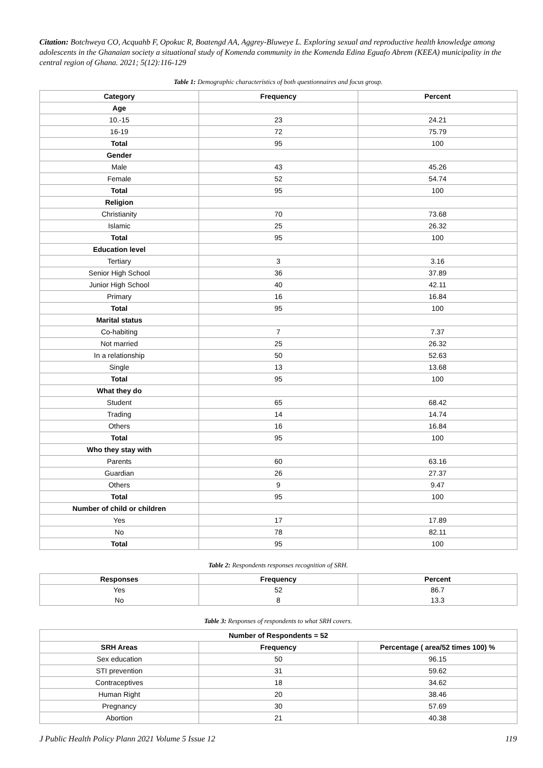Citation: Botchweya CO, Acquahb F, Opokuc R, Boatengd AA, Aggrey-Bluweye L. Exploring sexual and reproductive health knowledge among adolescents in the Ghanaian society a situational study of Komenda community in the Komenda Edina Eguafo Abrem (KEEA) municipality in the central region of Ghana. 2021; 5(12):116-129
Table 1: Demographic characteristics of both questionnaires and focus group.
| Category | Frequency | Percent |
| --- | --- | --- |
| Age | | |
| 10.-15 | 23 | 24.21 |
| 16-19 | 72 | 75.79 |
| Total | 95 | 100 |
| Gender | | |
| Male | 43 | 45.26 |
| Female | 52 | 54.74 |
| Total | 95 | 100 |
| Religion | | |
| Christianity | 70 | 73.68 |
| Islamic | 25 | 26.32 |
| Total | 95 | 100 |
| Education level | | |
| Tertiary | 3 | 3.16 |
| Senior High School | 36 | 37.89 |
| Junior High School | 40 | 42.11 |
| Primary | 16 | 16.84 |
| Total | 95 | 100 |
| Marital status | | |
| Co-habiting | 7 | 7.37 |
| Not married | 25 | 26.32 |
| In a relationship | 50 | 52.63 |
| Single | 13 | 13.68 |
| Total | 95 | 100 |
| What they do | | |
| Student | 65 | 68.42 |
| Trading | 14 | 14.74 |
| Others | 16 | 16.84 |
| Total | 95 | 100 |
| Who they stay with | | |
| Parents | 60 | 63.16 |
| Guardian | 26 | 27.37 |
| Others | 9 | 9.47 |
| Total | 95 | 100 |
| Number of child or children | | |
| Yes | 17 | 17.89 |
| No | 78 | 82.11 |
| Total | 95 | 100 |
Table 2: Respondents responses recognition of SRH.
| Responses | Frequency | Percent |
| --- | --- | --- |
| Yes | 52 | 86.7 |
| No | 8 | 13.3 |
Table 3: Responses of respondents to what SRH covers.
| Number of Respondents = 52 | | |
| --- | --- | --- |
| SRH Areas | Frequency | Percentage ( area/52 times 100) % |
| Sex education | 50 | 96.15 |
| STI prevention | 31 | 59.62 |
| Contraceptives | 18 | 34.62 |
| Human Right | 20 | 38.46 |
| Pregnancy | 30 | 57.69 |
| Abortion | 21 | 40.38 |
J Public Health Policy Plann 2021 Volume 5 Issue 12 119